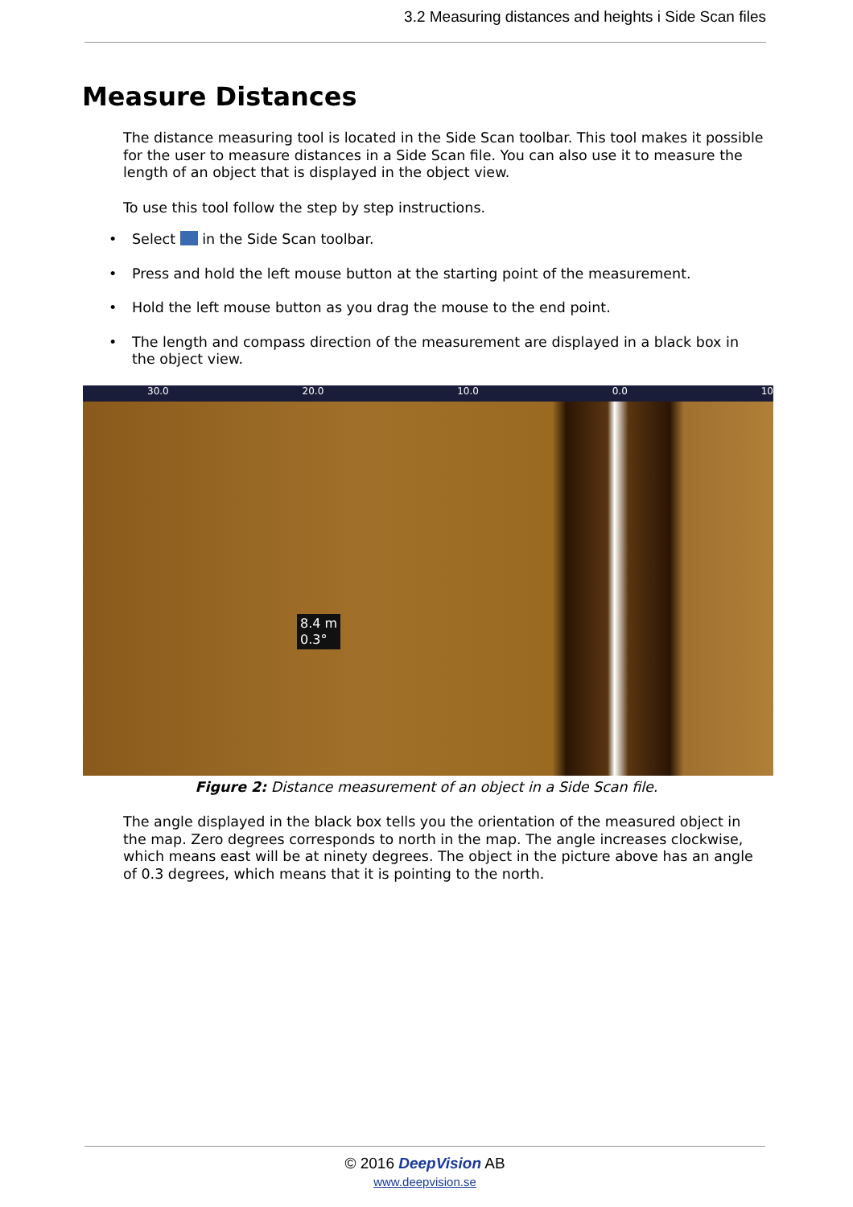3.2 Measuring distances and heights i Side Scan files
Measure Distances
The distance measuring tool is located in the Side Scan toolbar. This tool makes it possible for the user to measure distances in a Side Scan file. You can also use it to measure the length of an object that is displayed in the object view.
To use this tool follow the step by step instructions.
• Select in the Side Scan toolbar.
• Press and hold the left mouse button at the starting point of the measurement.
• Hold the left mouse button as you drag the mouse to the end point.
• The length and compass direction of the measurement are displayed in a black box in the object view.
30.0 20.0 10.0 0.0 10
8.4 m
0.3°
Figure 2: Distance measurement of an object in a Side Scan file.
The angle displayed in the black box tells you the orientation of the measured object in the map. Zero degrees corresponds to north in the map. The angle increases clockwise, which means east will be at ninety degrees. The object in the picture above has an angle of 0.3 degrees, which means that it is pointing to the north.
© 2016 DeepVision AB
www.deepvision.se